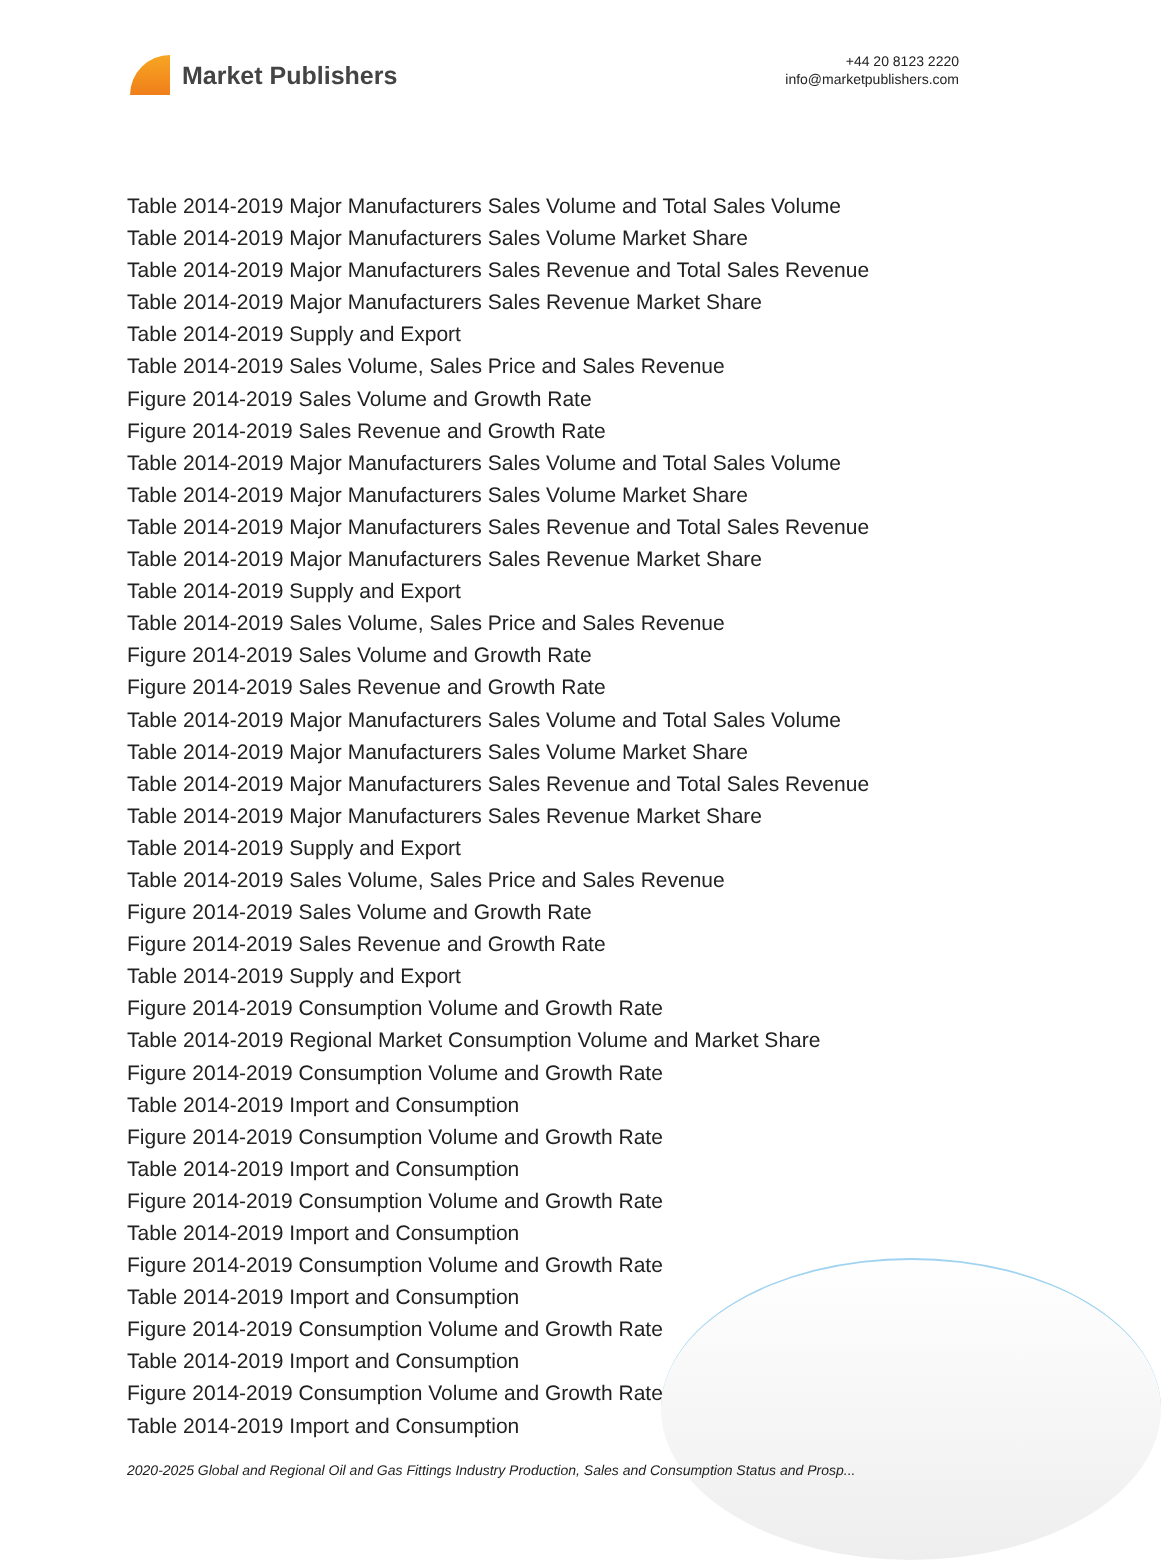Market Publishers
+44 20 8123 2220
info@marketpublishers.com
Table 2014-2019 Major Manufacturers Sales Volume and Total Sales Volume
Table 2014-2019 Major Manufacturers Sales Volume Market Share
Table 2014-2019 Major Manufacturers Sales Revenue and Total Sales Revenue
Table 2014-2019 Major Manufacturers Sales Revenue Market Share
Table 2014-2019 Supply and Export
Table 2014-2019 Sales Volume, Sales Price and Sales Revenue
Figure 2014-2019 Sales Volume and Growth Rate
Figure 2014-2019 Sales Revenue and Growth Rate
Table 2014-2019 Major Manufacturers Sales Volume and Total Sales Volume
Table 2014-2019 Major Manufacturers Sales Volume Market Share
Table 2014-2019 Major Manufacturers Sales Revenue and Total Sales Revenue
Table 2014-2019 Major Manufacturers Sales Revenue Market Share
Table 2014-2019 Supply and Export
Table 2014-2019 Sales Volume, Sales Price and Sales Revenue
Figure 2014-2019 Sales Volume and Growth Rate
Figure 2014-2019 Sales Revenue and Growth Rate
Table 2014-2019 Major Manufacturers Sales Volume and Total Sales Volume
Table 2014-2019 Major Manufacturers Sales Volume Market Share
Table 2014-2019 Major Manufacturers Sales Revenue and Total Sales Revenue
Table 2014-2019 Major Manufacturers Sales Revenue Market Share
Table 2014-2019 Supply and Export
Table 2014-2019 Sales Volume, Sales Price and Sales Revenue
Figure 2014-2019 Sales Volume and Growth Rate
Figure 2014-2019 Sales Revenue and Growth Rate
Table 2014-2019 Supply and Export
Figure 2014-2019 Consumption Volume and Growth Rate
Table 2014-2019 Regional Market Consumption Volume and Market Share
Figure 2014-2019 Consumption Volume and Growth Rate
Table 2014-2019 Import and Consumption
Figure 2014-2019 Consumption Volume and Growth Rate
Table 2014-2019 Import and Consumption
Figure 2014-2019 Consumption Volume and Growth Rate
Table 2014-2019 Import and Consumption
Figure 2014-2019 Consumption Volume and Growth Rate
Table 2014-2019 Import and Consumption
Figure 2014-2019 Consumption Volume and Growth Rate
Table 2014-2019 Import and Consumption
Figure 2014-2019 Consumption Volume and Growth Rate
Table 2014-2019 Import and Consumption
2020-2025 Global and Regional Oil and Gas Fittings Industry Production, Sales and Consumption Status and Prosp...